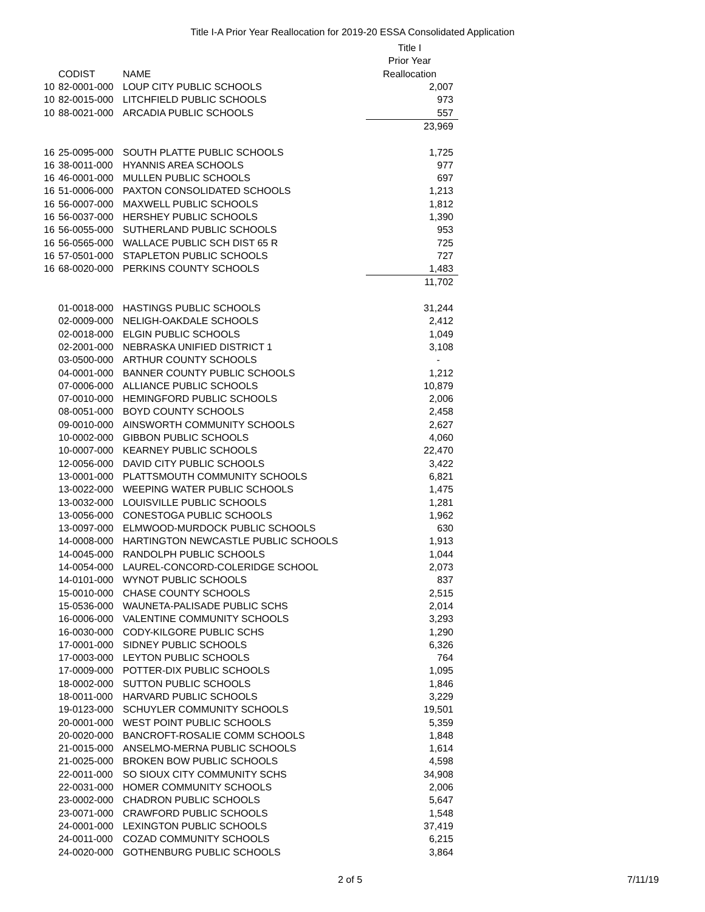Title I-A Prior Year Reallocation for 2019-20 ESSA Consolidated Application
| | | | Title I |
| --- | --- | --- | --- |
| | | | Prior Year |
| | CODIST | NAME | Reallocation |
| 10 | 82-0001-000 | LOUP CITY PUBLIC SCHOOLS | 2,007 |
| 10 | 82-0015-000 | LITCHFIELD PUBLIC SCHOOLS | 973 |
| 10 | 88-0021-000 | ARCADIA PUBLIC SCHOOLS | 557 |
| | | | 23,969 |
| 16 | 25-0095-000 | SOUTH PLATTE PUBLIC SCHOOLS | 1,725 |
| 16 | 38-0011-000 | HYANNIS AREA SCHOOLS | 977 |
| 16 | 46-0001-000 | MULLEN PUBLIC SCHOOLS | 697 |
| 16 | 51-0006-000 | PAXTON CONSOLIDATED SCHOOLS | 1,213 |
| 16 | 56-0007-000 | MAXWELL PUBLIC SCHOOLS | 1,812 |
| 16 | 56-0037-000 | HERSHEY PUBLIC SCHOOLS | 1,390 |
| 16 | 56-0055-000 | SUTHERLAND PUBLIC SCHOOLS | 953 |
| 16 | 56-0565-000 | WALLACE PUBLIC SCH DIST 65 R | 725 |
| 16 | 57-0501-000 | STAPLETON PUBLIC SCHOOLS | 727 |
| 16 | 68-0020-000 | PERKINS COUNTY SCHOOLS | 1,483 |
| | | | 11,702 |
| | 01-0018-000 | HASTINGS PUBLIC SCHOOLS | 31,244 |
| | 02-0009-000 | NELIGH-OAKDALE SCHOOLS | 2,412 |
| | 02-0018-000 | ELGIN PUBLIC SCHOOLS | 1,049 |
| | 02-2001-000 | NEBRASKA UNIFIED DISTRICT 1 | 3,108 |
| | 03-0500-000 | ARTHUR COUNTY SCHOOLS | - |
| | 04-0001-000 | BANNER COUNTY PUBLIC SCHOOLS | 1,212 |
| | 07-0006-000 | ALLIANCE PUBLIC SCHOOLS | 10,879 |
| | 07-0010-000 | HEMINGFORD PUBLIC SCHOOLS | 2,006 |
| | 08-0051-000 | BOYD COUNTY SCHOOLS | 2,458 |
| | 09-0010-000 | AINSWORTH COMMUNITY SCHOOLS | 2,627 |
| | 10-0002-000 | GIBBON PUBLIC SCHOOLS | 4,060 |
| | 10-0007-000 | KEARNEY PUBLIC SCHOOLS | 22,470 |
| | 12-0056-000 | DAVID CITY PUBLIC SCHOOLS | 3,422 |
| | 13-0001-000 | PLATTSMOUTH COMMUNITY SCHOOLS | 6,821 |
| | 13-0022-000 | WEEPING WATER PUBLIC SCHOOLS | 1,475 |
| | 13-0032-000 | LOUISVILLE PUBLIC SCHOOLS | 1,281 |
| | 13-0056-000 | CONESTOGA PUBLIC SCHOOLS | 1,962 |
| | 13-0097-000 | ELMWOOD-MURDOCK PUBLIC SCHOOLS | 630 |
| | 14-0008-000 | HARTINGTON NEWCASTLE PUBLIC SCHOOLS | 1,913 |
| | 14-0045-000 | RANDOLPH PUBLIC SCHOOLS | 1,044 |
| | 14-0054-000 | LAUREL-CONCORD-COLERIDGE SCHOOL | 2,073 |
| | 14-0101-000 | WYNOT PUBLIC SCHOOLS | 837 |
| | 15-0010-000 | CHASE COUNTY SCHOOLS | 2,515 |
| | 15-0536-000 | WAUNETA-PALISADE PUBLIC SCHS | 2,014 |
| | 16-0006-000 | VALENTINE COMMUNITY SCHOOLS | 3,293 |
| | 16-0030-000 | CODY-KILGORE PUBLIC SCHS | 1,290 |
| | 17-0001-000 | SIDNEY PUBLIC SCHOOLS | 6,326 |
| | 17-0003-000 | LEYTON PUBLIC SCHOOLS | 764 |
| | 17-0009-000 | POTTER-DIX PUBLIC SCHOOLS | 1,095 |
| | 18-0002-000 | SUTTON PUBLIC SCHOOLS | 1,846 |
| | 18-0011-000 | HARVARD PUBLIC SCHOOLS | 3,229 |
| | 19-0123-000 | SCHUYLER COMMUNITY SCHOOLS | 19,501 |
| | 20-0001-000 | WEST POINT PUBLIC SCHOOLS | 5,359 |
| | 20-0020-000 | BANCROFT-ROSALIE COMM SCHOOLS | 1,848 |
| | 21-0015-000 | ANSELMO-MERNA PUBLIC SCHOOLS | 1,614 |
| | 21-0025-000 | BROKEN BOW PUBLIC SCHOOLS | 4,598 |
| | 22-0011-000 | SO SIOUX CITY COMMUNITY SCHS | 34,908 |
| | 22-0031-000 | HOMER COMMUNITY SCHOOLS | 2,006 |
| | 23-0002-000 | CHADRON PUBLIC SCHOOLS | 5,647 |
| | 23-0071-000 | CRAWFORD PUBLIC SCHOOLS | 1,548 |
| | 24-0001-000 | LEXINGTON PUBLIC SCHOOLS | 37,419 |
| | 24-0011-000 | COZAD COMMUNITY SCHOOLS | 6,215 |
| | 24-0020-000 | GOTHENBURG PUBLIC SCHOOLS | 3,864 |
2 of 5 7/11/19